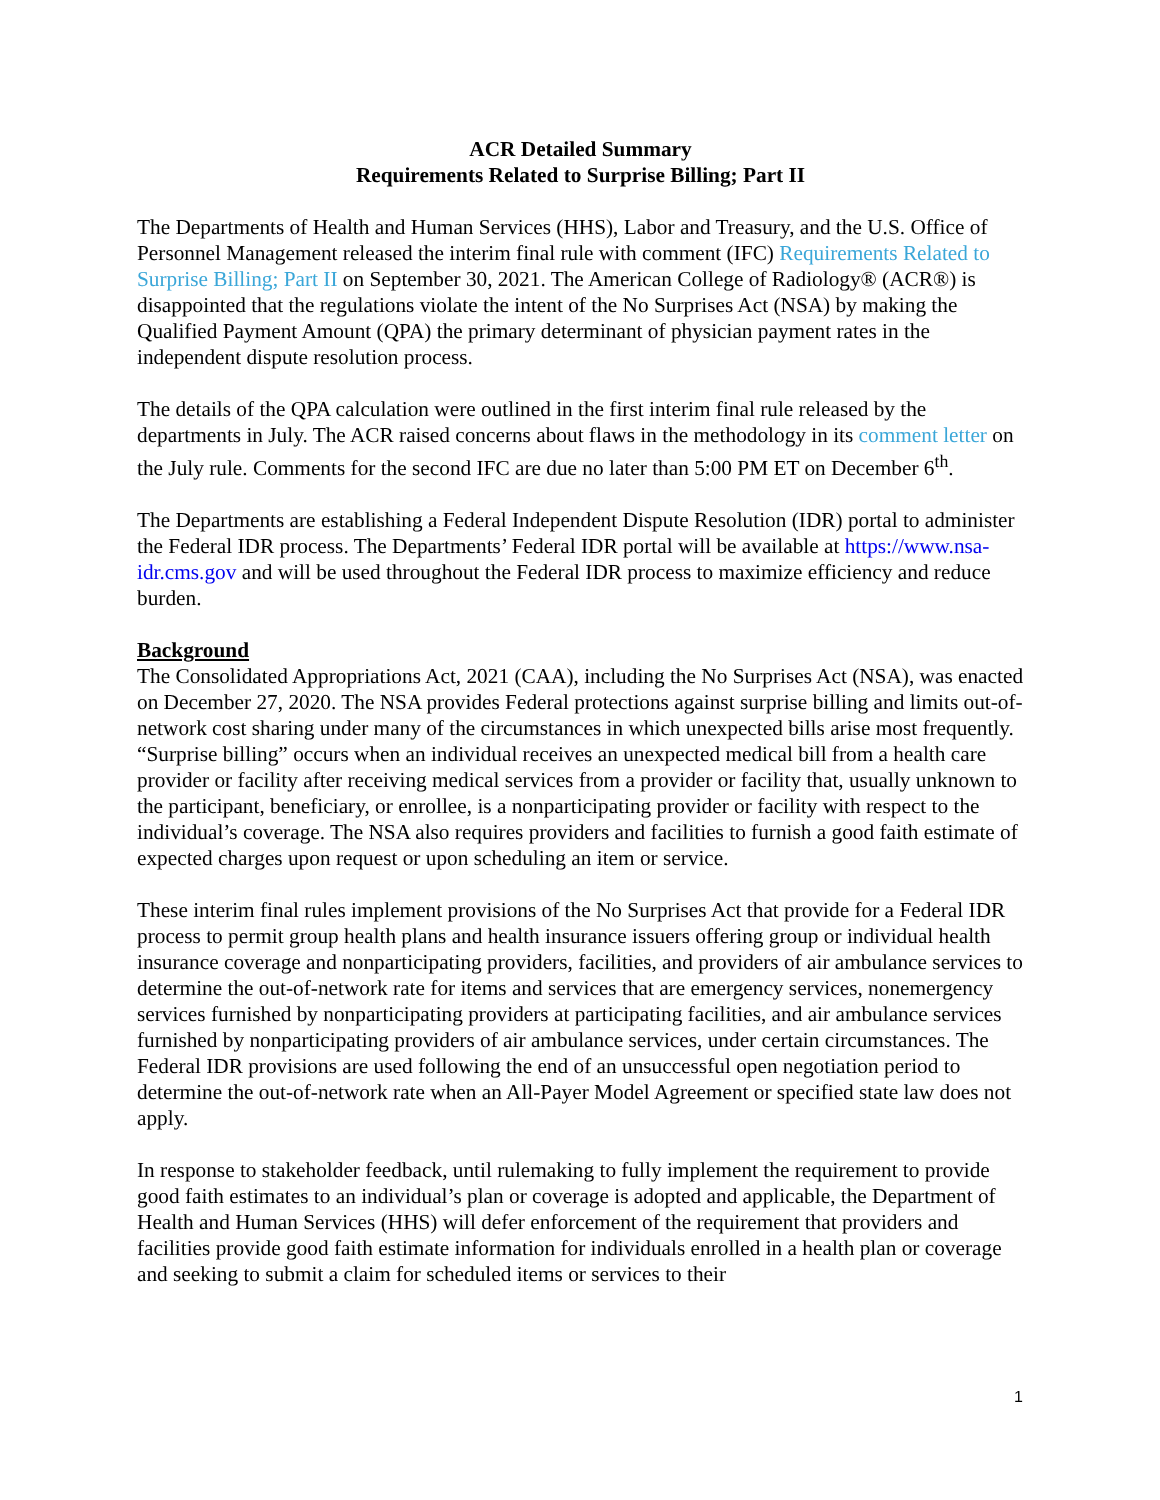ACR Detailed Summary
Requirements Related to Surprise Billing; Part II
The Departments of Health and Human Services (HHS), Labor and Treasury, and the U.S. Office of Personnel Management released the interim final rule with comment (IFC) Requirements Related to Surprise Billing; Part II on September 30, 2021. The American College of Radiology® (ACR®) is disappointed that the regulations violate the intent of the No Surprises Act (NSA) by making the Qualified Payment Amount (QPA) the primary determinant of physician payment rates in the independent dispute resolution process.
The details of the QPA calculation were outlined in the first interim final rule released by the departments in July. The ACR raised concerns about flaws in the methodology in its comment letter on the July rule. Comments for the second IFC are due no later than 5:00 PM ET on December 6<sup>th</sup>.
The Departments are establishing a Federal Independent Dispute Resolution (IDR) portal to administer the Federal IDR process. The Departments’ Federal IDR portal will be available at https://www.nsa-idr.cms.gov and will be used throughout the Federal IDR process to maximize efficiency and reduce burden.
Background
The Consolidated Appropriations Act, 2021 (CAA), including the No Surprises Act (NSA), was enacted on December 27, 2020. The NSA provides Federal protections against surprise billing and limits out-of-network cost sharing under many of the circumstances in which unexpected bills arise most frequently. “Surprise billing” occurs when an individual receives an unexpected medical bill from a health care provider or facility after receiving medical services from a provider or facility that, usually unknown to the participant, beneficiary, or enrollee, is a nonparticipating provider or facility with respect to the individual’s coverage. The NSA also requires providers and facilities to furnish a good faith estimate of expected charges upon request or upon scheduling an item or service.
These interim final rules implement provisions of the No Surprises Act that provide for a Federal IDR process to permit group health plans and health insurance issuers offering group or individual health insurance coverage and nonparticipating providers, facilities, and providers of air ambulance services to determine the out-of-network rate for items and services that are emergency services, nonemergency services furnished by nonparticipating providers at participating facilities, and air ambulance services furnished by nonparticipating providers of air ambulance services, under certain circumstances. The Federal IDR provisions are used following the end of an unsuccessful open negotiation period to determine the out-of-network rate when an All-Payer Model Agreement or specified state law does not apply.
In response to stakeholder feedback, until rulemaking to fully implement the requirement to provide good faith estimates to an individual’s plan or coverage is adopted and applicable, the Department of Health and Human Services (HHS) will defer enforcement of the requirement that providers and facilities provide good faith estimate information for individuals enrolled in a health plan or coverage and seeking to submit a claim for scheduled items or services to their
1